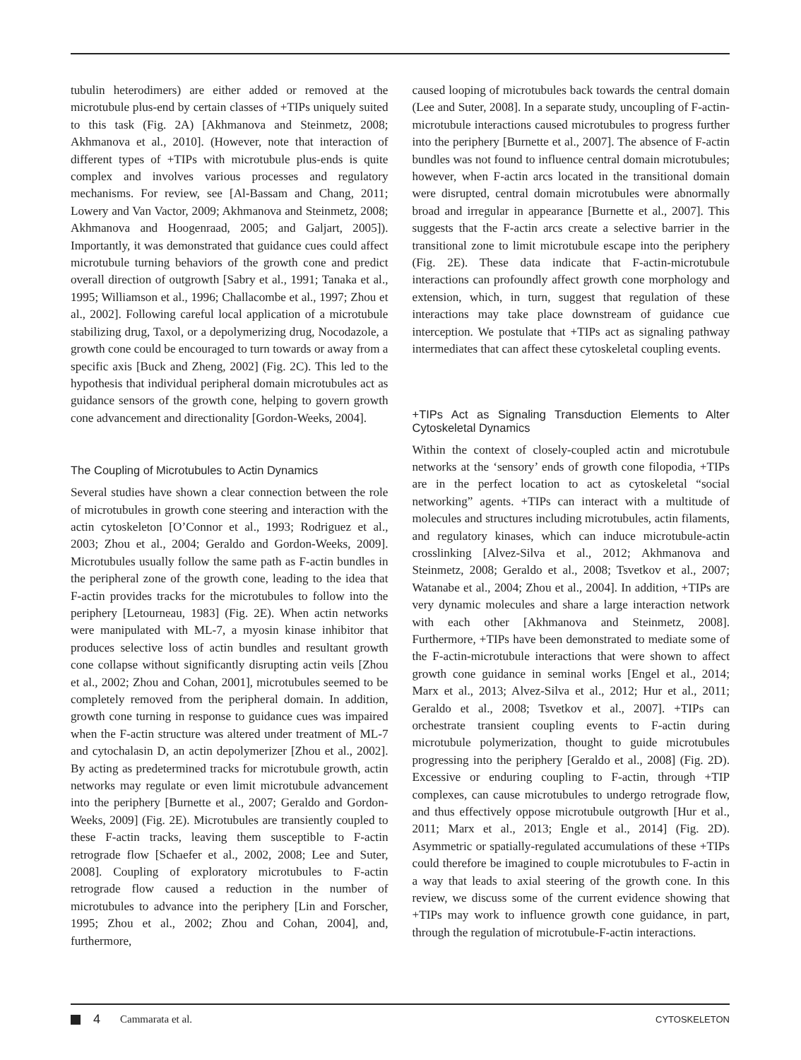tubulin heterodimers) are either added or removed at the microtubule plus-end by certain classes of +TIPs uniquely suited to this task (Fig. 2A) [Akhmanova and Steinmetz, 2008; Akhmanova et al., 2010]. (However, note that interaction of different types of +TIPs with microtubule plus-ends is quite complex and involves various processes and regulatory mechanisms. For review, see [Al-Bassam and Chang, 2011; Lowery and Van Vactor, 2009; Akhmanova and Steinmetz, 2008; Akhmanova and Hoogenraad, 2005; and Galjart, 2005]). Importantly, it was demonstrated that guidance cues could affect microtubule turning behaviors of the growth cone and predict overall direction of outgrowth [Sabry et al., 1991; Tanaka et al., 1995; Williamson et al., 1996; Challacombe et al., 1997; Zhou et al., 2002]. Following careful local application of a microtubule stabilizing drug, Taxol, or a depolymerizing drug, Nocodazole, a growth cone could be encouraged to turn towards or away from a specific axis [Buck and Zheng, 2002] (Fig. 2C). This led to the hypothesis that individual peripheral domain microtubules act as guidance sensors of the growth cone, helping to govern growth cone advancement and directionality [Gordon-Weeks, 2004].
The Coupling of Microtubules to Actin Dynamics
Several studies have shown a clear connection between the role of microtubules in growth cone steering and interaction with the actin cytoskeleton [O’Connor et al., 1993; Rodriguez et al., 2003; Zhou et al., 2004; Geraldo and Gordon-Weeks, 2009]. Microtubules usually follow the same path as F-actin bundles in the peripheral zone of the growth cone, leading to the idea that F-actin provides tracks for the microtubules to follow into the periphery [Letourneau, 1983] (Fig. 2E). When actin networks were manipulated with ML-7, a myosin kinase inhibitor that produces selective loss of actin bundles and resultant growth cone collapse without significantly disrupting actin veils [Zhou et al., 2002; Zhou and Cohan, 2001], microtubules seemed to be completely removed from the peripheral domain. In addition, growth cone turning in response to guidance cues was impaired when the F-actin structure was altered under treatment of ML-7 and cytochalasin D, an actin depolymerizer [Zhou et al., 2002]. By acting as predetermined tracks for microtubule growth, actin networks may regulate or even limit microtubule advancement into the periphery [Burnette et al., 2007; Geraldo and Gordon-Weeks, 2009] (Fig. 2E). Microtubules are transiently coupled to these F-actin tracks, leaving them susceptible to F-actin retrograde flow [Schaefer et al., 2002, 2008; Lee and Suter, 2008]. Coupling of exploratory microtubules to F-actin retrograde flow caused a reduction in the number of microtubules to advance into the periphery [Lin and Forscher, 1995; Zhou et al., 2002; Zhou and Cohan, 2004], and, furthermore,
caused looping of microtubules back towards the central domain (Lee and Suter, 2008]. In a separate study, uncoupling of F-actin-microtubule interactions caused microtubules to progress further into the periphery [Burnette et al., 2007]. The absence of F-actin bundles was not found to influence central domain microtubules; however, when F-actin arcs located in the transitional domain were disrupted, central domain microtubules were abnormally broad and irregular in appearance [Burnette et al., 2007]. This suggests that the F-actin arcs create a selective barrier in the transitional zone to limit microtubule escape into the periphery (Fig. 2E). These data indicate that F-actin-microtubule interactions can profoundly affect growth cone morphology and extension, which, in turn, suggest that regulation of these interactions may take place downstream of guidance cue interception. We postulate that +TIPs act as signaling pathway intermediates that can affect these cytoskeletal coupling events.
+TIPs Act as Signaling Transduction Elements to Alter Cytoskeletal Dynamics
Within the context of closely-coupled actin and microtubule networks at the ‘sensory’ ends of growth cone filopodia, +TIPs are in the perfect location to act as cytoskeletal “social networking” agents. +TIPs can interact with a multitude of molecules and structures including microtubules, actin filaments, and regulatory kinases, which can induce microtubule-actin crosslinking [Alvez-Silva et al., 2012; Akhmanova and Steinmetz, 2008; Geraldo et al., 2008; Tsvetkov et al., 2007; Watanabe et al., 2004; Zhou et al., 2004]. In addition, +TIPs are very dynamic molecules and share a large interaction network with each other [Akhmanova and Steinmetz, 2008]. Furthermore, +TIPs have been demonstrated to mediate some of the F-actin-microtubule interactions that were shown to affect growth cone guidance in seminal works [Engel et al., 2014; Marx et al., 2013; Alvez-Silva et al., 2012; Hur et al., 2011; Geraldo et al., 2008; Tsvetkov et al., 2007]. +TIPs can orchestrate transient coupling events to F-actin during microtubule polymerization, thought to guide microtubules progressing into the periphery [Geraldo et al., 2008] (Fig. 2D). Excessive or enduring coupling to F-actin, through +TIP complexes, can cause microtubules to undergo retrograde flow, and thus effectively oppose microtubule outgrowth [Hur et al., 2011; Marx et al., 2013; Engle et al., 2014] (Fig. 2D). Asymmetric or spatially-regulated accumulations of these +TIPs could therefore be imagined to couple microtubules to F-actin in a way that leads to axial steering of the growth cone. In this review, we discuss some of the current evidence showing that +TIPs may work to influence growth cone guidance, in part, through the regulation of microtubule-F-actin interactions.
4 Cammarata et al. CYTOSKELETON